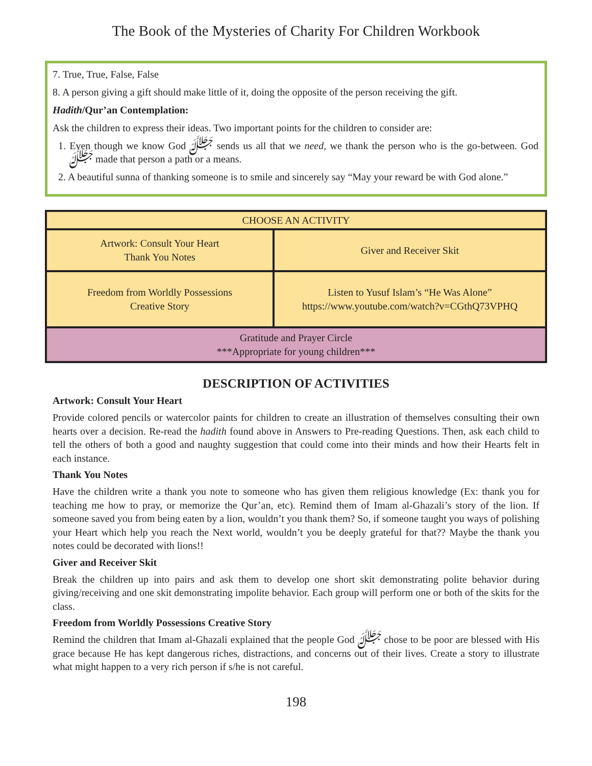The Book of the Mysteries of Charity For Children Workbook
7. True, True, False, False
8. A person giving a gift should make little of it, doing the opposite of the person receiving the gift.
Hadith/Qur’an Contemplation:
Ask the children to express their ideas. Two important points for the children to consider are:
1. Even though we know God ﷻ sends us all that we need, we thank the person who is the go-between. God ﷻ made that person a path or a means.
2. A beautiful sunna of thanking someone is to smile and sincerely say “May your reward be with God alone.”
| CHOOSE AN ACTIVITY | |
| --- | --- |
| Artwork: Consult Your Heart Thank You Notes | Giver and Receiver Skit |
| Freedom from Worldly Possessions Creative Story | Listen to Yusuf Islam’s “He Was Alone” https://www.youtube.com/watch?v=CGthQ73VPHQ |
| Gratitude and Prayer Circle ***Appropriate for young children*** | |
DESCRIPTION OF ACTIVITIES
Artwork: Consult Your Heart
Provide colored pencils or watercolor paints for children to create an illustration of themselves consulting their own hearts over a decision. Re-read the hadith found above in Answers to Pre-reading Questions. Then, ask each child to tell the others of both a good and naughty suggestion that could come into their minds and how their Hearts felt in each instance.
Thank You Notes
Have the children write a thank you note to someone who has given them religious knowledge (Ex: thank you for teaching me how to pray, or memorize the Qur’an, etc). Remind them of Imam al-Ghazali’s story of the lion. If someone saved you from being eaten by a lion, wouldn’t you thank them? So, if someone taught you ways of polishing your Heart which help you reach the Next world, wouldn’t you be deeply grateful for that?? Maybe the thank you notes could be decorated with lions!!
Giver and Receiver Skit
Break the children up into pairs and ask them to develop one short skit demonstrating polite behavior during giving/receiving and one skit demonstrating impolite behavior. Each group will perform one or both of the skits for the class.
Freedom from Worldly Possessions Creative Story
Remind the children that Imam al-Ghazali explained that the people God ﷻ chose to be poor are blessed with His grace because He has kept dangerous riches, distractions, and concerns out of their lives. Create a story to illustrate what might happen to a very rich person if s/he is not careful.
198